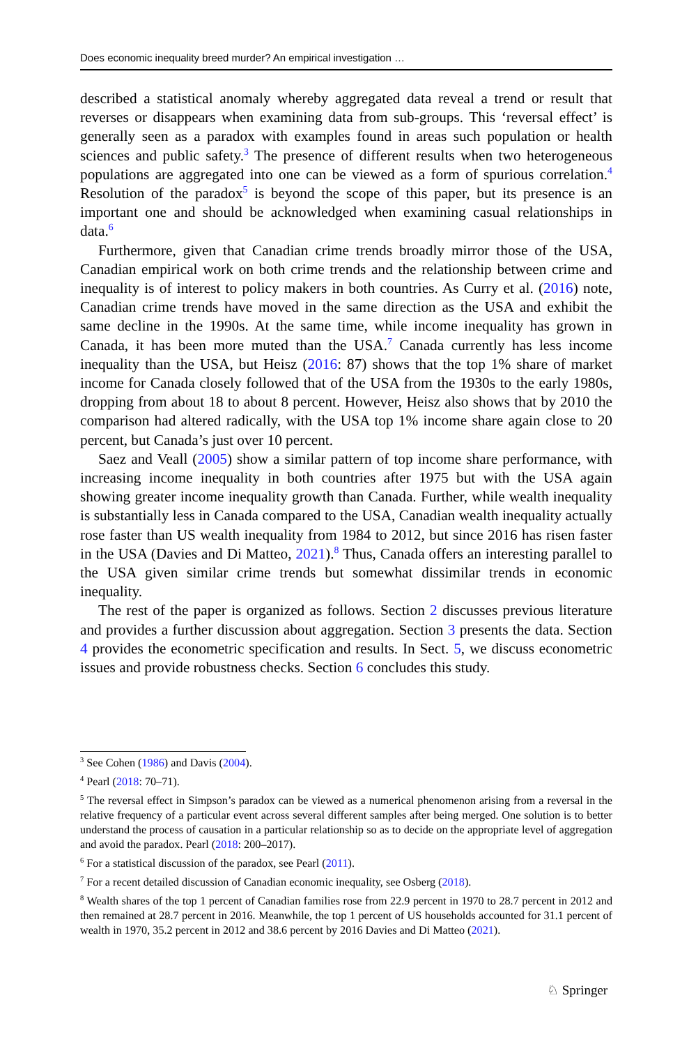Does economic inequality breed murder? An empirical investigation …
described a statistical anomaly whereby aggregated data reveal a trend or result that reverses or disappears when examining data from sub-groups. This ‘reversal effect’ is generally seen as a paradox with examples found in areas such population or health sciences and public safety.<sup>3</sup> The presence of different results when two heterogeneous populations are aggregated into one can be viewed as a form of spurious correlation.<sup>4</sup> Resolution of the paradox<sup>5</sup> is beyond the scope of this paper, but its presence is an important one and should be acknowledged when examining casual relationships in data.<sup>6</sup>
Furthermore, given that Canadian crime trends broadly mirror those of the USA, Canadian empirical work on both crime trends and the relationship between crime and inequality is of interest to policy makers in both countries. As Curry et al. (2016) note, Canadian crime trends have moved in the same direction as the USA and exhibit the same decline in the 1990s. At the same time, while income inequality has grown in Canada, it has been more muted than the USA.<sup>7</sup> Canada currently has less income inequality than the USA, but Heisz (2016: 87) shows that the top 1% share of market income for Canada closely followed that of the USA from the 1930s to the early 1980s, dropping from about 18 to about 8 percent. However, Heisz also shows that by 2010 the comparison had altered radically, with the USA top 1% income share again close to 20 percent, but Canada’s just over 10 percent.
Saez and Veall (2005) show a similar pattern of top income share performance, with increasing income inequality in both countries after 1975 but with the USA again showing greater income inequality growth than Canada. Further, while wealth inequality is substantially less in Canada compared to the USA, Canadian wealth inequality actually rose faster than US wealth inequality from 1984 to 2012, but since 2016 has risen faster in the USA (Davies and Di Matteo, 2021).<sup>8</sup> Thus, Canada offers an interesting parallel to the USA given similar crime trends but somewhat dissimilar trends in economic inequality.
The rest of the paper is organized as follows. Section 2 discusses previous literature and provides a further discussion about aggregation. Section 3 presents the data. Section 4 provides the econometric specification and results. In Sect. 5, we discuss econometric issues and provide robustness checks. Section 6 concludes this study.
<sup>3</sup> See Cohen (1986) and Davis (2004).
<sup>4</sup> Pearl (2018: 70–71).
<sup>5</sup> The reversal effect in Simpson’s paradox can be viewed as a numerical phenomenon arising from a reversal in the relative frequency of a particular event across several different samples after being merged. One solution is to better understand the process of causation in a particular relationship so as to decide on the appropriate level of aggregation and avoid the paradox. Pearl (2018: 200–2017).
<sup>6</sup> For a statistical discussion of the paradox, see Pearl (2011).
<sup>7</sup> For a recent detailed discussion of Canadian economic inequality, see Osberg (2018).
<sup>8</sup> Wealth shares of the top 1 percent of Canadian families rose from 22.9 percent in 1970 to 28.7 percent in 2012 and then remained at 28.7 percent in 2016. Meanwhile, the top 1 percent of US households accounted for 31.1 percent of wealth in 1970, 35.2 percent in 2012 and 38.6 percent by 2016 Davies and Di Matteo (2021).
♘ Springer